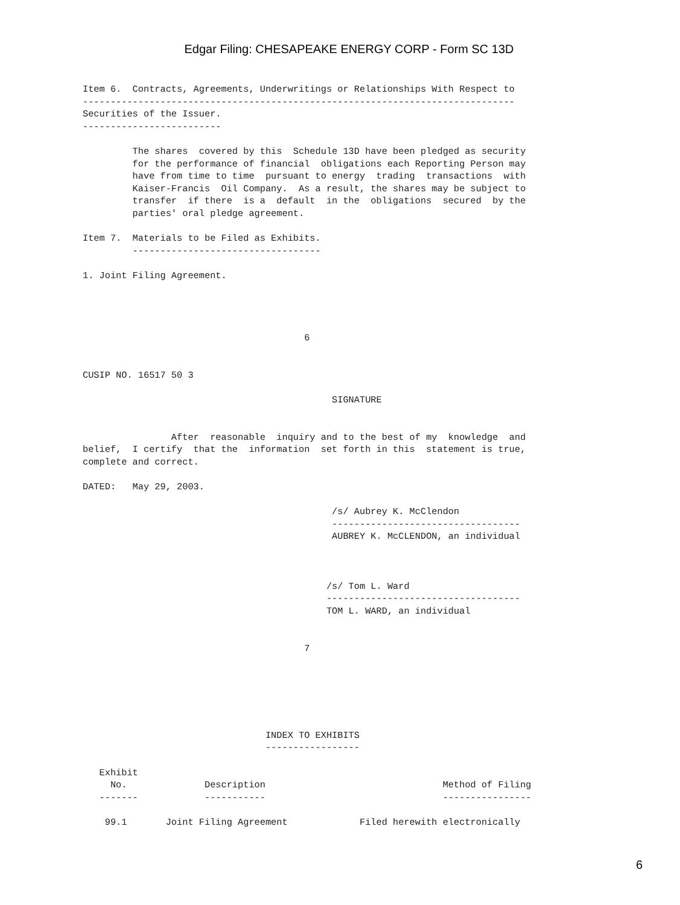Edgar Filing: CHESAPEAKE ENERGY CORP - Form SC 13D
Item 6.  Contracts, Agreements, Underwritings or Relationships With Respect to
------------------------------------------------------------------------------
Securities of the Issuer.
-------------------------

         The shares  covered by this  Schedule 13D have been pledged as security
         for the performance of financial  obligations each Reporting Person may
         have from time to time  pursuant to energy  trading  transactions  with
         Kaiser-Francis  Oil Company.  As a result, the shares may be subject to
         transfer  if there  is a  default  in the  obligations  secured  by the
         parties' oral pledge agreement.

Item 7.  Materials to be Filed as Exhibits.
         ----------------------------------

1. Joint Filing Agreement.




                                        6


CUSIP NO. 16517 50 3

                                             SIGNATURE


                After  reasonable  inquiry and to the best of my  knowledge  and
belief,  I certify  that the  information  set forth in this  statement is true,
complete and correct.

DATED:   May 29, 2003.

                                             /s/ Aubrey K. McClendon
                                             ----------------------------------
                                             AUBREY K. McCLENDON, an individual



                                            /s/ Tom L. Ward
                                            -----------------------------------
                                            TOM L. WARD, an individual


                                        7






                                 INDEX TO EXHIBITS
                                 -----------------

   Exhibit
     No.              Description                                Method of Filing
   -------            -----------                                ----------------

    99.1       Joint Filing Agreement             Filed herewith electronically
6